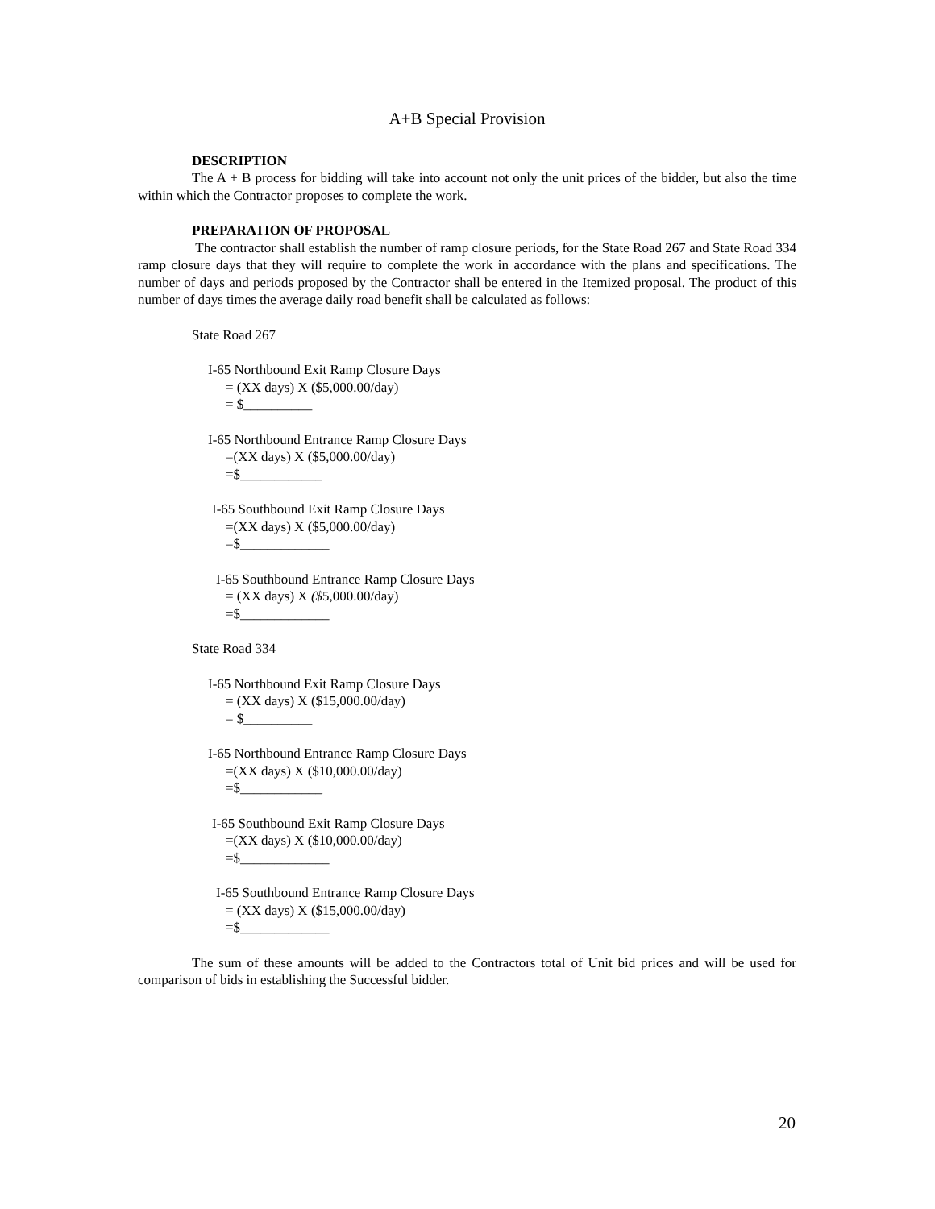A+B Special Provision
DESCRIPTION
The A + B process for bidding will take into account not only the unit prices of the bidder, but also the time within which the Contractor proposes to complete the work.
PREPARATION OF PROPOSAL
The contractor shall establish the number of ramp closure periods, for the State Road 267 and State Road 334 ramp closure days that they will require to complete the work in accordance with the plans and specifications. The number of days and periods proposed by the Contractor shall be entered in the Itemized proposal. The product of this number of days times the average daily road benefit shall be calculated as follows:
State Road 267
I-65 Northbound Exit Ramp Closure Days
= (XX days) X ($5,000.00/day)
= $__________
I-65 Northbound Entrance Ramp Closure Days
=(XX days) X ($5,000.00/day)
=$____________
I-65 Southbound Exit Ramp Closure Days
=(XX days) X ($5,000.00/day)
=$_____________
I-65 Southbound Entrance Ramp Closure Days
= (XX days) X ($5,000.00/day)
=$_____________
State Road 334
I-65 Northbound Exit Ramp Closure Days
= (XX days) X ($15,000.00/day)
= $__________
I-65 Northbound Entrance Ramp Closure Days
=(XX days) X ($10,000.00/day)
=$____________
I-65 Southbound Exit Ramp Closure Days
=(XX days) X ($10,000.00/day)
=$_____________
I-65 Southbound Entrance Ramp Closure Days
= (XX days) X ($15,000.00/day)
=$_____________
The sum of these amounts will be added to the Contractors total of Unit bid prices and will be used for comparison of bids in establishing the Successful bidder.
20